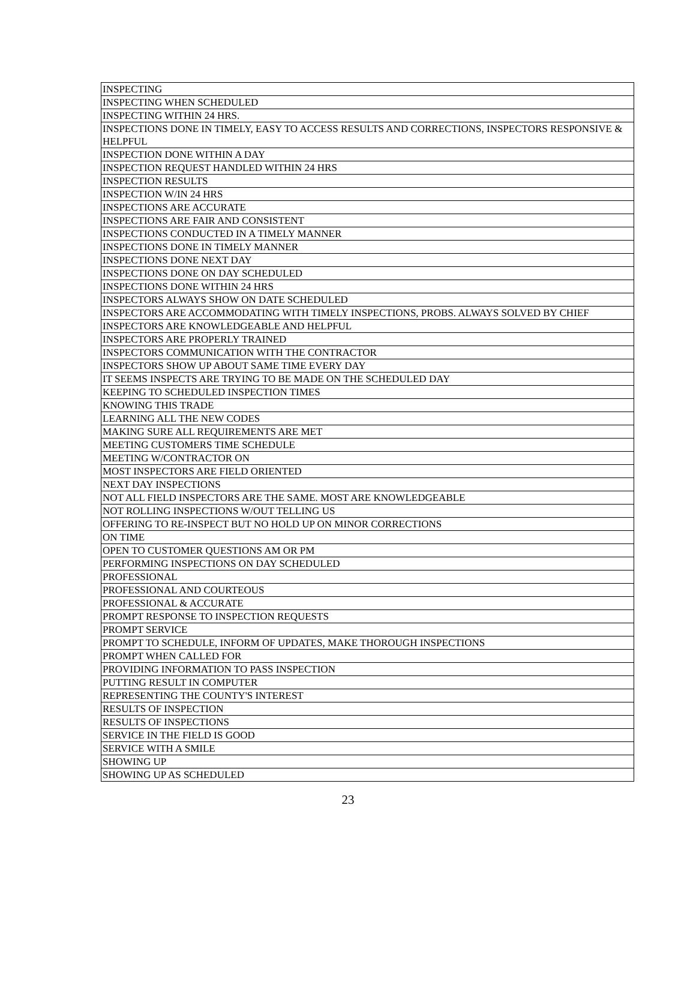| INSPECTING |
| INSPECTING WHEN SCHEDULED |
| INSPECTING WITHIN 24 HRS. |
| INSPECTIONS DONE IN TIMELY, EASY TO ACCESS RESULTS AND CORRECTIONS, INSPECTORS RESPONSIVE & HELPFUL |
| INSPECTION DONE WITHIN A DAY |
| INSPECTION REQUEST HANDLED WITHIN 24 HRS |
| INSPECTION RESULTS |
| INSPECTION W/IN 24 HRS |
| INSPECTIONS ARE ACCURATE |
| INSPECTIONS ARE FAIR AND CONSISTENT |
| INSPECTIONS CONDUCTED IN A TIMELY MANNER |
| INSPECTIONS DONE IN TIMELY MANNER |
| INSPECTIONS DONE NEXT DAY |
| INSPECTIONS DONE ON DAY SCHEDULED |
| INSPECTIONS DONE WITHIN 24 HRS |
| INSPECTORS ALWAYS SHOW ON DATE SCHEDULED |
| INSPECTORS ARE ACCOMMODATING WITH TIMELY INSPECTIONS, PROBS. ALWAYS SOLVED BY CHIEF |
| INSPECTORS ARE KNOWLEDGEABLE AND HELPFUL |
| INSPECTORS ARE PROPERLY TRAINED |
| INSPECTORS COMMUNICATION WITH THE CONTRACTOR |
| INSPECTORS SHOW UP ABOUT SAME TIME EVERY DAY |
| IT SEEMS INSPECTS ARE TRYING TO BE MADE ON THE SCHEDULED DAY |
| KEEPING TO SCHEDULED INSPECTION TIMES |
| KNOWING THIS TRADE |
| LEARNING ALL THE NEW CODES |
| MAKING SURE ALL REQUIREMENTS ARE MET |
| MEETING CUSTOMERS TIME SCHEDULE |
| MEETING W/CONTRACTOR ON |
| MOST INSPECTORS ARE FIELD ORIENTED |
| NEXT DAY INSPECTIONS |
| NOT ALL FIELD INSPECTORS ARE THE SAME. MOST ARE KNOWLEDGEABLE |
| NOT ROLLING INSPECTIONS W/OUT TELLING US |
| OFFERING TO RE-INSPECT BUT NO HOLD UP ON MINOR CORRECTIONS |
| ON TIME |
| OPEN TO CUSTOMER QUESTIONS AM OR PM |
| PERFORMING INSPECTIONS ON DAY SCHEDULED |
| PROFESSIONAL |
| PROFESSIONAL AND COURTEOUS |
| PROFESSIONAL & ACCURATE |
| PROMPT RESPONSE TO INSPECTION REQUESTS |
| PROMPT SERVICE |
| PROMPT TO SCHEDULE, INFORM OF UPDATES, MAKE THOROUGH INSPECTIONS |
| PROMPT WHEN CALLED FOR |
| PROVIDING INFORMATION TO PASS INSPECTION |
| PUTTING RESULT IN COMPUTER |
| REPRESENTING THE COUNTY'S INTEREST |
| RESULTS OF INSPECTION |
| RESULTS OF INSPECTIONS |
| SERVICE IN THE FIELD IS GOOD |
| SERVICE WITH A SMILE |
| SHOWING UP |
| SHOWING UP AS SCHEDULED |
23